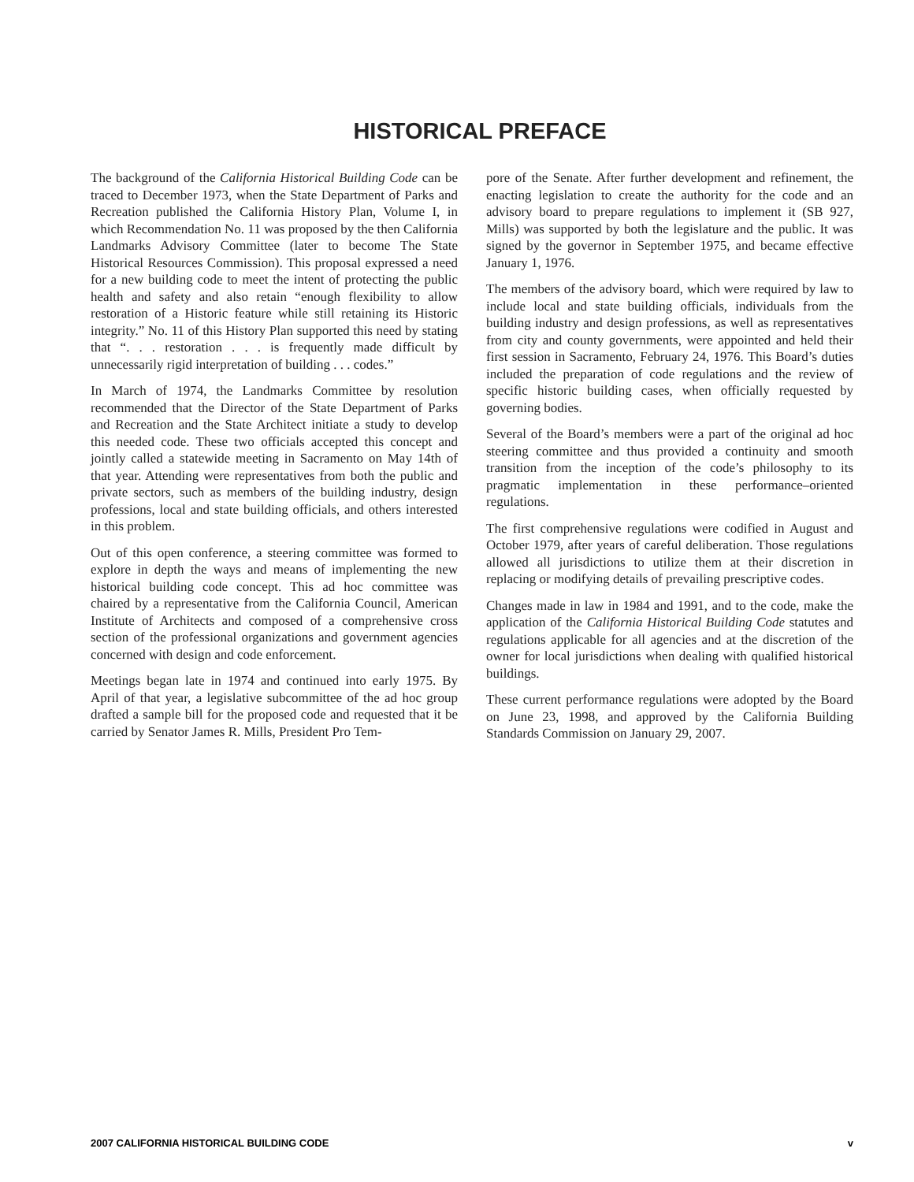HISTORICAL PREFACE
The background of the California Historical Building Code can be traced to December 1973, when the State Department of Parks and Recreation published the California History Plan, Volume I, in which Recommendation No. 11 was proposed by the then California Landmarks Advisory Committee (later to become The State Historical Resources Commission). This proposal expressed a need for a new building code to meet the intent of protecting the public health and safety and also retain “enough flexibility to allow restoration of a Historic feature while still retaining its Historic integrity.” No. 11 of this History Plan supported this need by stating that “. . . restoration . . . is frequently made difficult by unnecessarily rigid interpretation of building . . . codes.”
In March of 1974, the Landmarks Committee by resolution recommended that the Director of the State Department of Parks and Recreation and the State Architect initiate a study to develop this needed code. These two officials accepted this concept and jointly called a statewide meeting in Sacramento on May 14th of that year. Attending were representatives from both the public and private sectors, such as members of the building industry, design professions, local and state building officials, and others interested in this problem.
Out of this open conference, a steering committee was formed to explore in depth the ways and means of implementing the new historical building code concept. This ad hoc committee was chaired by a representative from the California Council, American Institute of Architects and composed of a comprehensive cross section of the professional organizations and government agencies concerned with design and code enforcement.
Meetings began late in 1974 and continued into early 1975. By April of that year, a legislative subcommittee of the ad hoc group drafted a sample bill for the proposed code and requested that it be carried by Senator James R. Mills, President Pro Tem-
pore of the Senate. After further development and refinement, the enacting legislation to create the authority for the code and an advisory board to prepare regulations to implement it (SB 927, Mills) was supported by both the legislature and the public. It was signed by the governor in September 1975, and became effective January 1, 1976.
The members of the advisory board, which were required by law to include local and state building officials, individuals from the building industry and design professions, as well as representatives from city and county governments, were appointed and held their first session in Sacramento, February 24, 1976. This Board’s duties included the preparation of code regulations and the review of specific historic building cases, when officially requested by governing bodies.
Several of the Board’s members were a part of the original ad hoc steering committee and thus provided a continuity and smooth transition from the inception of the code’s philosophy to its pragmatic implementation in these performance–oriented regulations.
The first comprehensive regulations were codified in August and October 1979, after years of careful deliberation. Those regulations allowed all jurisdictions to utilize them at their discretion in replacing or modifying details of prevailing prescriptive codes.
Changes made in law in 1984 and 1991, and to the code, make the application of the California Historical Building Code statutes and regulations applicable for all agencies and at the discretion of the owner for local jurisdictions when dealing with qualified historical buildings.
These current performance regulations were adopted by the Board on June 23, 1998, and approved by the California Building Standards Commission on January 29, 2007.
2007 CALIFORNIA HISTORICAL BUILDING CODE v